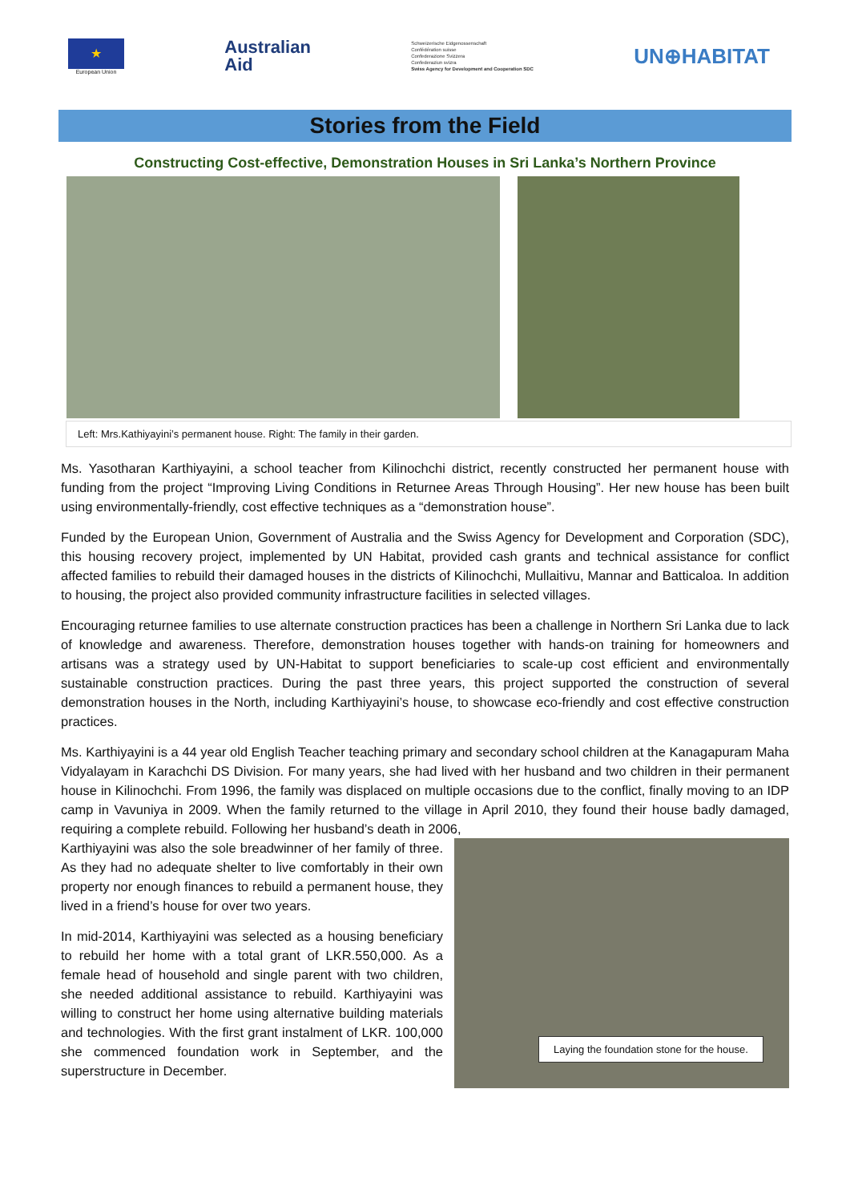★
European Union
Australian
Aid
Schweizerische Eidgenossenschaft
Confédération suisse
Confederazione Svizzera
Confederaziun svizra
Swiss Agency for Development and Cooperation SDC
UN⊕HABITAT
Stories from the Field
Constructing Cost-effective, Demonstration Houses in Sri Lanka’s Northern Province
Left: Mrs.Kathiyayini’s permanent house. Right: The family in their garden.
Ms. Yasotharan Karthiyayini, a school teacher from Kilinochchi district, recently constructed her permanent house with funding from the project “Improving Living Conditions in Returnee Areas Through Housing”. Her new house has been built using environmentally-friendly, cost effective techniques as a “demonstration house”.
Funded by the European Union, Government of Australia and the Swiss Agency for Development and Corporation (SDC), this housing recovery project, implemented by UN Habitat, provided cash grants and technical assistance for conflict affected families to rebuild their damaged houses in the districts of Kilinochchi, Mullaitivu, Mannar and Batticaloa. In addition to housing, the project also provided community infrastructure facilities in selected villages.
Encouraging returnee families to use alternate construction practices has been a challenge in Northern Sri Lanka due to lack of knowledge and awareness. Therefore, demonstration houses together with hands-on training for homeowners and artisans was a strategy used by UN-Habitat to support beneficiaries to scale-up cost efficient and environmentally sustainable construction practices. During the past three years, this project supported the construction of several demonstration houses in the North, including Karthiyayini’s house, to showcase eco-friendly and cost effective construction practices.
Ms. Karthiyayini is a 44 year old English Teacher teaching primary and secondary school children at the Kanagapuram Maha Vidyalayam in Karachchi DS Division. For many years, she had lived with her husband and two children in their permanent house in Kilinochchi. From 1996, the family was displaced on multiple occasions due to the conflict, finally moving to an IDP camp in Vavuniya in 2009. When the family returned to the village in April 2010, they found their house badly damaged, requiring a complete rebuild. Following her husband’s death in 2006,
Laying the foundation stone for the house.
Karthiyayini was also the sole breadwinner of her family of three. As they had no adequate shelter to live comfortably in their own property nor enough finances to rebuild a permanent house, they lived in a friend’s house for over two years.
In mid-2014, Karthiyayini was selected as a housing beneficiary to rebuild her home with a total grant of LKR.550,000. As a female head of household and single parent with two children, she needed additional assistance to rebuild. Karthiyayini was willing to construct her home using alternative building materials and technologies. With the first grant instalment of LKR. 100,000 she commenced foundation work in September, and the superstructure in December.